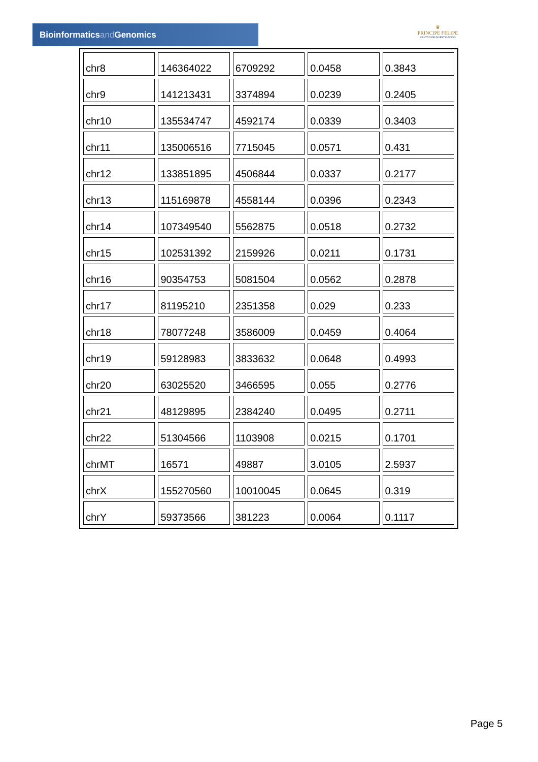Bioinformaticsand Genomics
♛
PRINCIPE FELIPE
CENTRO DE INVESTIGACION
| chr8 | 146364022 | 6709292 | 0.0458 | 0.3843 |
| chr9 | 141213431 | 3374894 | 0.0239 | 0.2405 |
| chr10 | 135534747 | 4592174 | 0.0339 | 0.3403 |
| chr11 | 135006516 | 7715045 | 0.0571 | 0.431 |
| chr12 | 133851895 | 4506844 | 0.0337 | 0.2177 |
| chr13 | 115169878 | 4558144 | 0.0396 | 0.2343 |
| chr14 | 107349540 | 5562875 | 0.0518 | 0.2732 |
| chr15 | 102531392 | 2159926 | 0.0211 | 0.1731 |
| chr16 | 90354753 | 5081504 | 0.0562 | 0.2878 |
| chr17 | 81195210 | 2351358 | 0.029 | 0.233 |
| chr18 | 78077248 | 3586009 | 0.0459 | 0.4064 |
| chr19 | 59128983 | 3833632 | 0.0648 | 0.4993 |
| chr20 | 63025520 | 3466595 | 0.055 | 0.2776 |
| chr21 | 48129895 | 2384240 | 0.0495 | 0.2711 |
| chr22 | 51304566 | 1103908 | 0.0215 | 0.1701 |
| chrMT | 16571 | 49887 | 3.0105 | 2.5937 |
| chrX | 155270560 | 10010045 | 0.0645 | 0.319 |
| chrY | 59373566 | 381223 | 0.0064 | 0.1117 |
Page 5